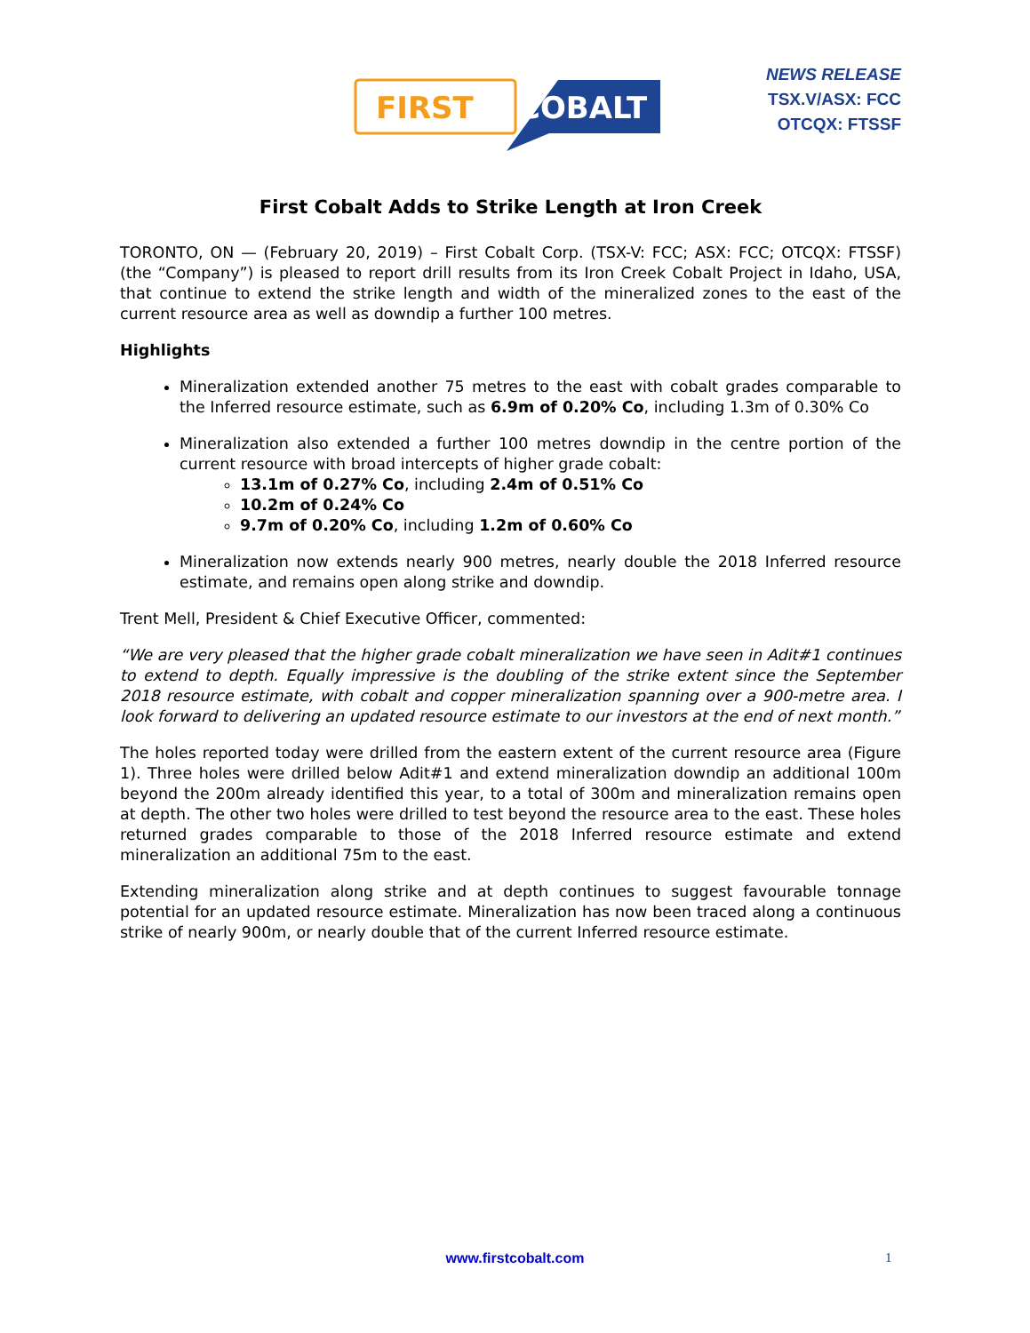FIRST
COBALT
NEWS RELEASE
TSX.V/ASX: FCC
OTCQX: FTSSF
First Cobalt Adds to Strike Length at Iron Creek
TORONTO, ON — (February 20, 2019) – First Cobalt Corp. (TSX-V: FCC; ASX: FCC; OTCQX: FTSSF) (the “Company”) is pleased to report drill results from its Iron Creek Cobalt Project in Idaho, USA, that continue to extend the strike length and width of the mineralized zones to the east of the current resource area as well as downdip a further 100 metres.
Highlights
Mineralization extended another 75 metres to the east with cobalt grades comparable to the Inferred resource estimate, such as 6.9m of 0.20% Co, including 1.3m of 0.30% Co
Mineralization also extended a further 100 metres downdip in the centre portion of the current resource with broad intercepts of higher grade cobalt:
13.1m of 0.27% Co, including 2.4m of 0.51% Co
10.2m of 0.24% Co
9.7m of 0.20% Co, including 1.2m of 0.60% Co
Mineralization now extends nearly 900 metres, nearly double the 2018 Inferred resource estimate, and remains open along strike and downdip.
Trent Mell, President & Chief Executive Officer, commented:
“We are very pleased that the higher grade cobalt mineralization we have seen in Adit#1 continues to extend to depth. Equally impressive is the doubling of the strike extent since the September 2018 resource estimate, with cobalt and copper mineralization spanning over a 900-metre area. I look forward to delivering an updated resource estimate to our investors at the end of next month.”
The holes reported today were drilled from the eastern extent of the current resource area (Figure 1). Three holes were drilled below Adit#1 and extend mineralization downdip an additional 100m beyond the 200m already identified this year, to a total of 300m and mineralization remains open at depth. The other two holes were drilled to test beyond the resource area to the east. These holes returned grades comparable to those of the 2018 Inferred resource estimate and extend mineralization an additional 75m to the east.
Extending mineralization along strike and at depth continues to suggest favourable tonnage potential for an updated resource estimate. Mineralization has now been traced along a continuous strike of nearly 900m, or nearly double that of the current Inferred resource estimate.
www.firstcobalt.com 1